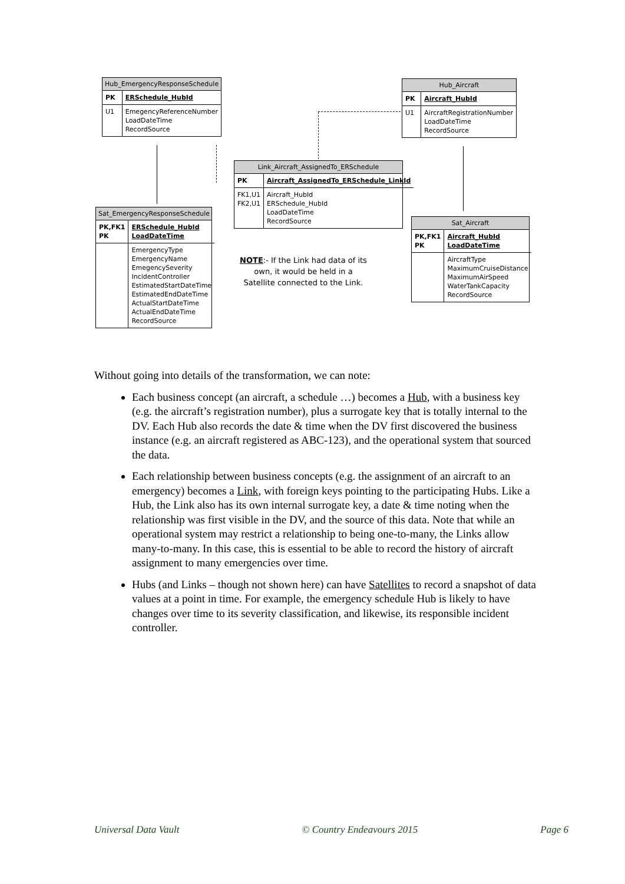Hub_EmergencyResponseSchedule
| PK | ERSchedule_HubId |
| U1 | EmegencyReferenceNumber LoadDateTime RecordSource |
Hub_Aircraft
| PK | Aircraft_HubId |
| U1 | AircraftRegistrationNumber LoadDateTime RecordSource |
Link_Aircraft_AssignedTo_ERSchedule
| PK | Aircraft_AssignedTo_ERSchedule_LinkId |
| FK1,U1 FK2,U1 | Aircraft_HubId ERSchedule_HubId LoadDateTime RecordSource |
Sat_EmergencyResponseSchedule
| PK,FK1 PK | ERSchedule_HubId LoadDateTime |
| | EmergencyType EmergencyName EmegencySeverity IncidentController EstimatedStartDateTime EstimatedEndDateTime ActualStartDateTime ActualEndDateTime RecordSource |
Sat_Aircraft
| PK,FK1 PK | Aircraft_HubId LoadDateTime |
| | AircraftType MaximumCruiseDistance MaximumAirSpeed WaterTankCapacity RecordSource |
NOTE:- If the Link had data of its own, it would be held in a Satellite connected to the Link.
Without going into details of the transformation, we can note:
Each business concept (an aircraft, a schedule …) becomes a Hub, with a business key (e.g. the aircraft’s registration number), plus a surrogate key that is totally internal to the DV. Each Hub also records the date & time when the DV first discovered the business instance (e.g. an aircraft registered as ABC-123), and the operational system that sourced the data.
Each relationship between business concepts (e.g. the assignment of an aircraft to an emergency) becomes a Link, with foreign keys pointing to the participating Hubs. Like a Hub, the Link also has its own internal surrogate key, a date & time noting when the relationship was first visible in the DV, and the source of this data. Note that while an operational system may restrict a relationship to being one-to-many, the Links allow many-to-many. In this case, this is essential to be able to record the history of aircraft assignment to many emergencies over time.
Hubs (and Links – though not shown here) can have Satellites to record a snapshot of data values at a point in time. For example, the emergency schedule Hub is likely to have changes over time to its severity classification, and likewise, its responsible incident controller.
Universal Data Vault © Country Endeavours 2015 Page 6